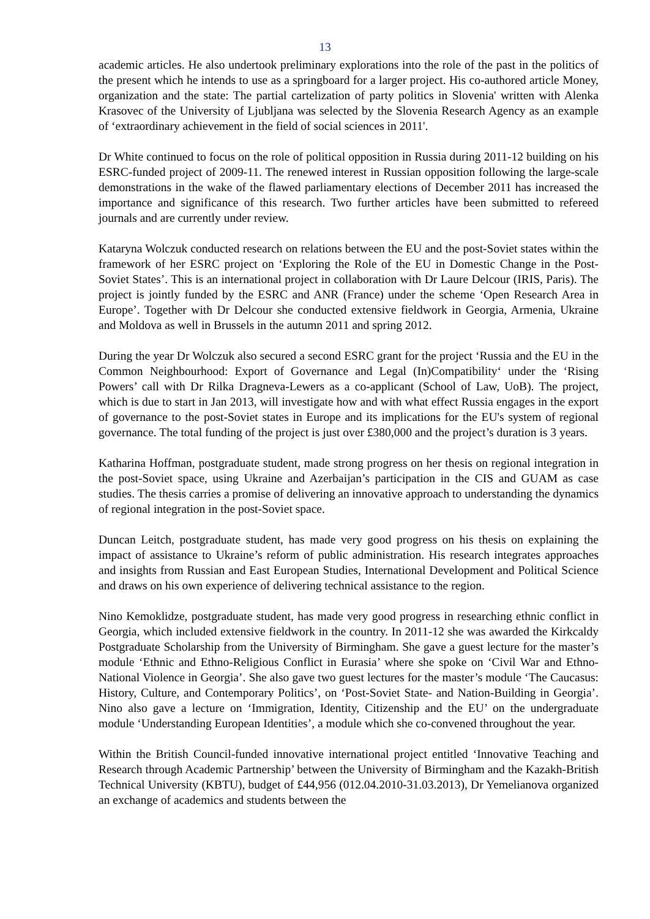13
academic articles. He also undertook preliminary explorations into the role of the past in the politics of the present which he intends to use as a springboard for a larger project. His co-authored article Money, organization and the state: The partial cartelization of party politics in Slovenia' written with Alenka Krasovec of the University of Ljubljana was selected by the Slovenia Research Agency as an example of ‘extraordinary achievement in the field of social sciences in 2011'.
Dr White continued to focus on the role of political opposition in Russia during 2011-12 building on his ESRC-funded project of 2009-11. The renewed interest in Russian opposition following the large-scale demonstrations in the wake of the flawed parliamentary elections of December 2011 has increased the importance and significance of this research. Two further articles have been submitted to refereed journals and are currently under review.
Kataryna Wolczuk conducted research on relations between the EU and the post-Soviet states within the framework of her ESRC project on ‘Exploring the Role of the EU in Domestic Change in the Post-Soviet States’. This is an international project in collaboration with Dr Laure Delcour (IRIS, Paris). The project is jointly funded by the ESRC and ANR (France) under the scheme ‘Open Research Area in Europe’. Together with Dr Delcour she conducted extensive fieldwork in Georgia, Armenia, Ukraine and Moldova as well in Brussels in the autumn 2011 and spring 2012.
During the year Dr Wolczuk also secured a second ESRC grant for the project ‘Russia and the EU in the Common Neighbourhood: Export of Governance and Legal (In)Compatibility‘ under the ‘Rising Powers’ call with Dr Rilka Dragneva-Lewers as a co-applicant (School of Law, UoB). The project, which is due to start in Jan 2013, will investigate how and with what effect Russia engages in the export of governance to the post-Soviet states in Europe and its implications for the EU's system of regional governance. The total funding of the project is just over £380,000 and the project’s duration is 3 years.
Katharina Hoffman, postgraduate student, made strong progress on her thesis on regional integration in the post-Soviet space, using Ukraine and Azerbaijan’s participation in the CIS and GUAM as case studies. The thesis carries a promise of delivering an innovative approach to understanding the dynamics of regional integration in the post-Soviet space.
Duncan Leitch, postgraduate student, has made very good progress on his thesis on explaining the impact of assistance to Ukraine’s reform of public administration. His research integrates approaches and insights from Russian and East European Studies, International Development and Political Science and draws on his own experience of delivering technical assistance to the region.
Nino Kemoklidze, postgraduate student, has made very good progress in researching ethnic conflict in Georgia, which included extensive fieldwork in the country. In 2011-12 she was awarded the Kirkcaldy Postgraduate Scholarship from the University of Birmingham. She gave a guest lecture for the master’s module ‘Ethnic and Ethno-Religious Conflict in Eurasia’ where she spoke on ‘Civil War and Ethno-National Violence in Georgia’. She also gave two guest lectures for the master’s module ‘The Caucasus: History, Culture, and Contemporary Politics’, on ‘Post-Soviet State- and Nation-Building in Georgia’. Nino also gave a lecture on ‘Immigration, Identity, Citizenship and the EU’ on the undergraduate module ‘Understanding European Identities’, a module which she co-convened throughout the year.
Within the British Council-funded innovative international project entitled ‘Innovative Teaching and Research through Academic Partnership’ between the University of Birmingham and the Kazakh-British Technical University (KBTU), budget of £44,956 (012.04.2010-31.03.2013), Dr Yemelianova organized an exchange of academics and students between the